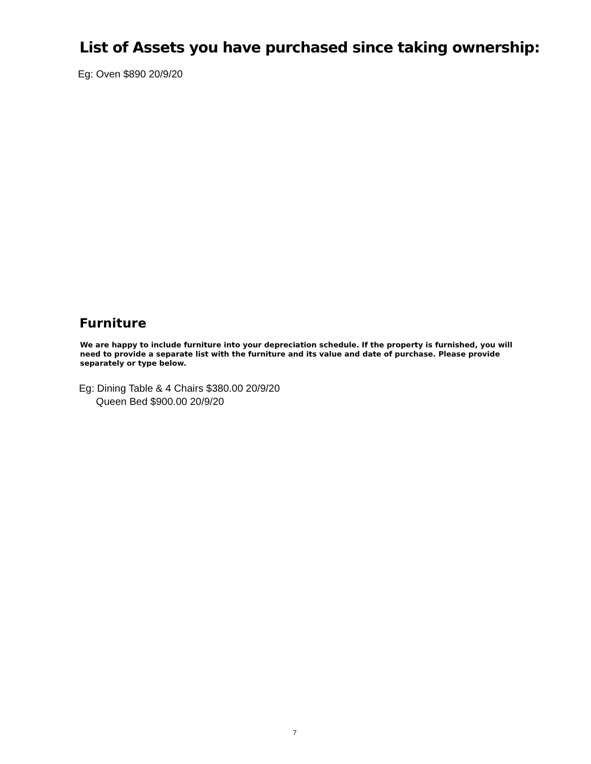List of Assets you have purchased since taking ownership:
Eg: Oven $890 20/9/20
Furniture
We are happy to include furniture into your depreciation schedule. If the property is furnished, you will need to provide a separate list with the furniture and its value and date of purchase. Please provide separately or type below.
Eg: Dining Table & 4 Chairs $380.00 20/9/20
Queen Bed $900.00 20/9/20
7